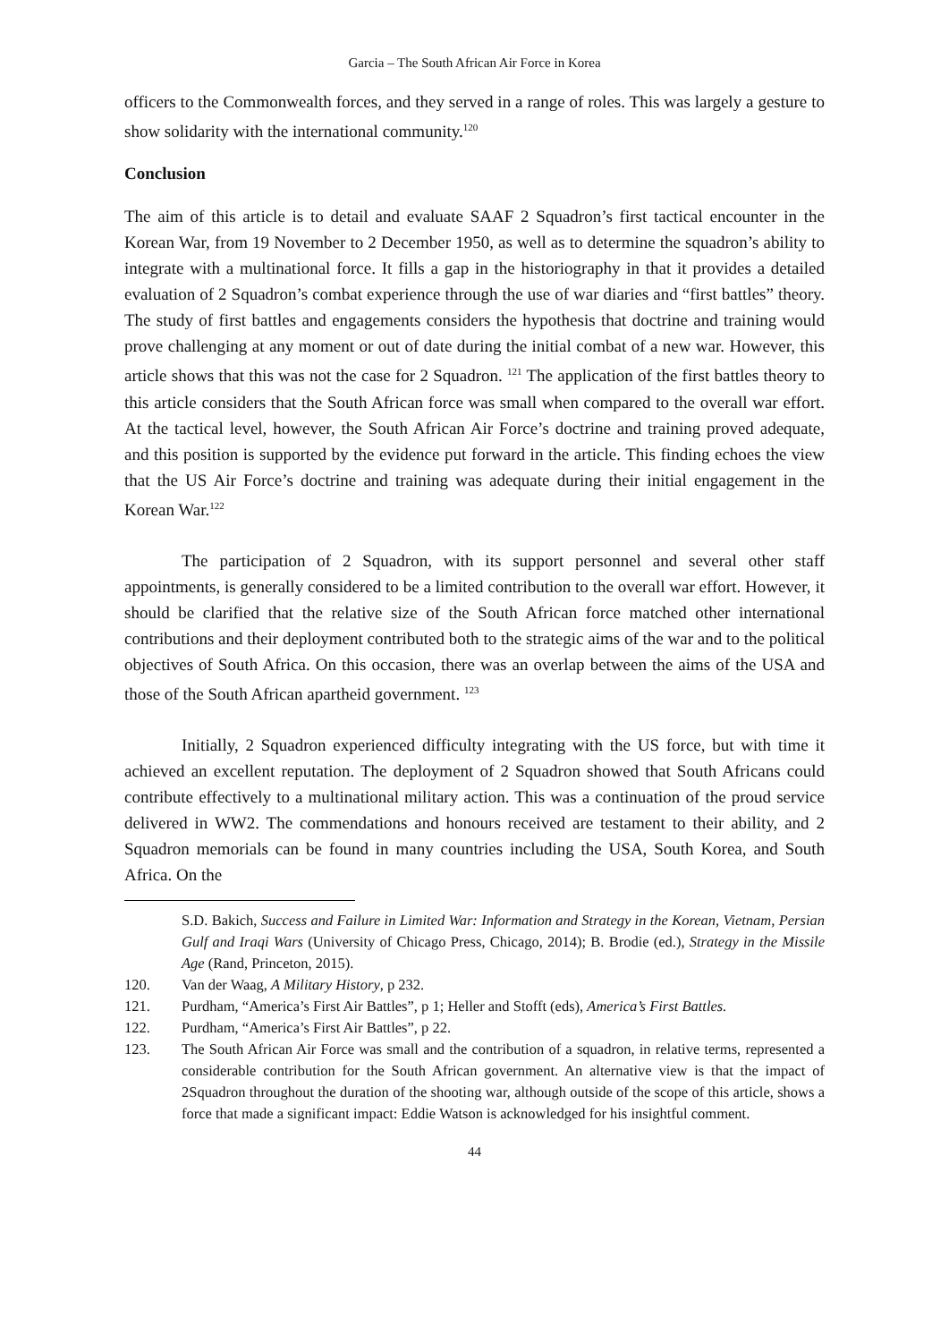Garcia – The South African Air Force in Korea
officers to the Commonwealth forces, and they served in a range of roles. This was largely a gesture to show solidarity with the international community.<sup>120</sup>
Conclusion
The aim of this article is to detail and evaluate SAAF 2 Squadron’s first tactical encounter in the Korean War, from 19 November to 2 December 1950, as well as to determine the squadron’s ability to integrate with a multinational force. It fills a gap in the historiography in that it provides a detailed evaluation of 2 Squadron’s combat experience through the use of war diaries and “first battles” theory. The study of first battles and engagements considers the hypothesis that doctrine and training would prove challenging at any moment or out of date during the initial combat of a new war. However, this article shows that this was not the case for 2 Squadron. <sup>121</sup> The application of the first battles theory to this article considers that the South African force was small when compared to the overall war effort. At the tactical level, however, the South African Air Force’s doctrine and training proved adequate, and this position is supported by the evidence put forward in the article. This finding echoes the view that the US Air Force’s doctrine and training was adequate during their initial engagement in the Korean War.<sup>122</sup>
The participation of 2 Squadron, with its support personnel and several other staff appointments, is generally considered to be a limited contribution to the overall war effort. However, it should be clarified that the relative size of the South African force matched other international contributions and their deployment contributed both to the strategic aims of the war and to the political objectives of South Africa. On this occasion, there was an overlap between the aims of the USA and those of the South African apartheid government. <sup>123</sup>
Initially, 2 Squadron experienced difficulty integrating with the US force, but with time it achieved an excellent reputation. The deployment of 2 Squadron showed that South Africans could contribute effectively to a multinational military action. This was a continuation of the proud service delivered in WW2. The commendations and honours received are testament to their ability, and 2 Squadron memorials can be found in many countries including the USA, South Korea, and South Africa. On the
S.D. Bakich, Success and Failure in Limited War: Information and Strategy in the Korean, Vietnam, Persian Gulf and Iraqi Wars (University of Chicago Press, Chicago, 2014); B. Brodie (ed.), Strategy in the Missile Age (Rand, Princeton, 2015).
120. Van der Waag, A Military History, p 232.
121. Purdham, “America’s First Air Battles”, p 1; Heller and Stofft (eds), America’s First Battles.
122. Purdham, “America’s First Air Battles”, p 22.
123. The South African Air Force was small and the contribution of a squadron, in relative terms, represented a considerable contribution for the South African government. An alternative view is that the impact of 2Squadron throughout the duration of the shooting war, although outside of the scope of this article, shows a force that made a significant impact: Eddie Watson is acknowledged for his insightful comment.
44